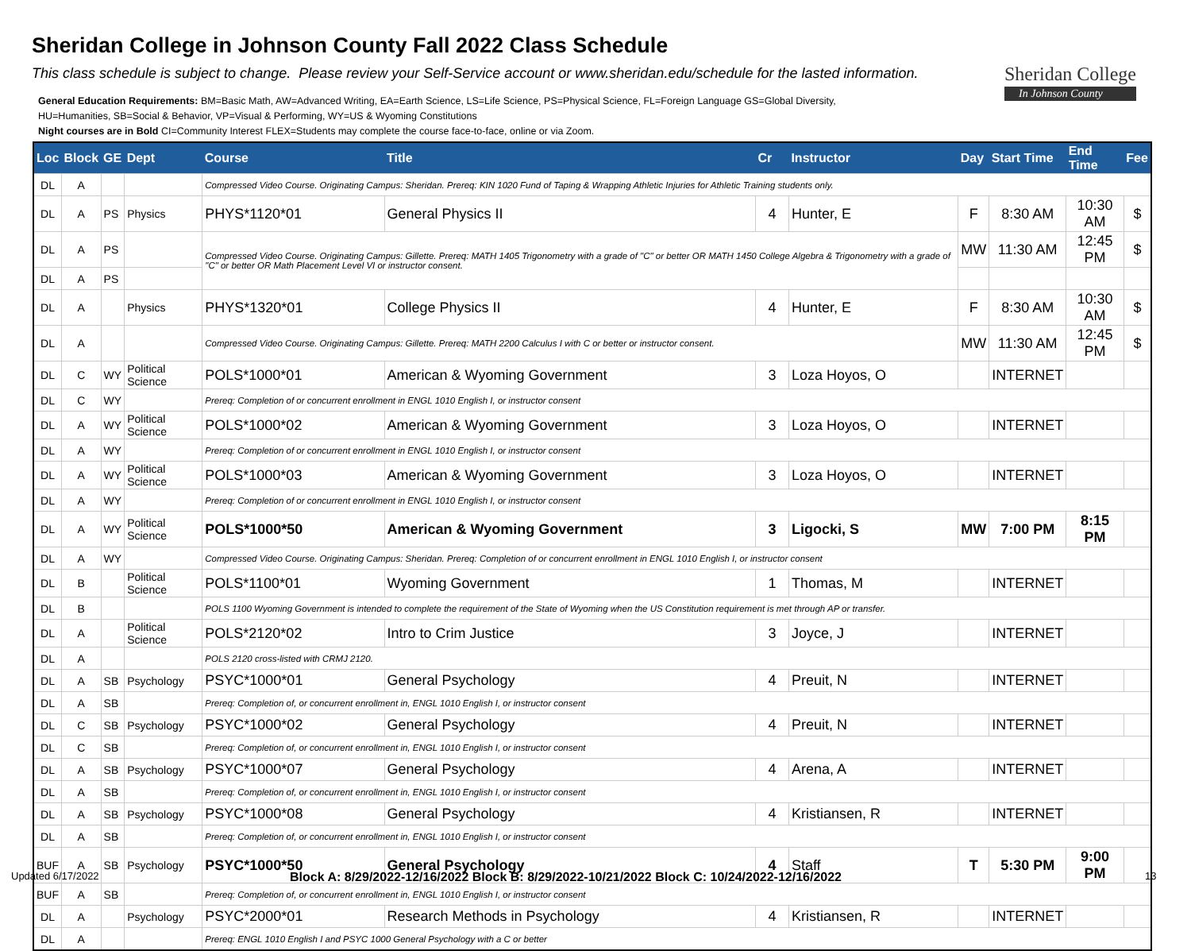Sheridan College in Johnson County Fall 2022 Class Schedule
This class schedule is subject to change. Please review your Self-Service account or www.sheridan.edu/schedule for the lasted information.
General Education Requirements: BM=Basic Math, AW=Advanced Writing, EA=Earth Science, LS=Life Science, PS=Physical Science, FL=Foreign Language GS=Global Diversity,
HU=Humanities, SB=Social & Behavior, VP=Visual & Performing, WY=US & Wyoming Constitutions
Night courses are in Bold CI=Community Interest FLEX=Students may complete the course face-to-face, online or via Zoom.
Sheridan College
In Johnson County
| Loc | Block | GE | Dept | Course | Title | Cr | Instructor | Day | Start Time | End Time | Fee |
| --- | --- | --- | --- | --- | --- | --- | --- | --- | --- | --- | --- |
| DL | A | | | Compressed Video Course. Originating Campus: Sheridan. Prereq: KIN 1020 Fund of Taping & Wrapping Athletic Injuries for Athletic Training students only. | | | | | | | |
| DL | A | PS | Physics | PHYS*1120*01 | General Physics II | 4 | Hunter, E | F | 8:30 AM | 10:30 AM | $ |
| DL | A | PS | | Compressed Video Course. Originating Campus: Gillette. Prereq: MATH 1405 Trigonometry with a grade of "C" or better OR MATH 1450 College Algebra & Trigonometry with a grade of "C" or better OR Math Placement Level VI or instructor consent. | | | | MW | 11:30 AM | 12:45 PM | $ |
| DL | A | PS | | | | | | | | | |
| DL | A | | Physics | PHYS*1320*01 | College Physics II | 4 | Hunter, E | F | 8:30 AM | 10:30 AM | $ |
| DL | A | | | Compressed Video Course. Originating Campus: Gillette. Prereq: MATH 2200 Calculus I with C or better or instructor consent. | | | | MW | 11:30 AM | 12:45 PM | $ |
| DL | C | WY | Political Science | POLS*1000*01 | American & Wyoming Government | 3 | Loza Hoyos, O | | INTERNET | | |
| DL | C | WY | | Prereq: Completion of or concurrent enrollment in ENGL 1010 English I, or instructor consent | | | | | | | |
| DL | A | WY | Political Science | POLS*1000*02 | American & Wyoming Government | 3 | Loza Hoyos, O | | INTERNET | | |
| DL | A | WY | | Prereq: Completion of or concurrent enrollment in ENGL 1010 English I, or instructor consent | | | | | | | |
| DL | A | WY | Political Science | POLS*1000*03 | American & Wyoming Government | 3 | Loza Hoyos, O | | INTERNET | | |
| DL | A | WY | | Prereq: Completion of or concurrent enrollment in ENGL 1010 English I, or instructor consent | | | | | | | |
| DL | A | WY | Political Science | POLS*1000*50 | American & Wyoming Government | 3 | Ligocki, S | MW | 7:00 PM | 8:15 PM | |
| DL | A | WY | | Compressed Video Course. Originating Campus: Sheridan. Prereq: Completion of or concurrent enrollment in ENGL 1010 English I, or instructor consent | | | | | | | |
| DL | B | | Political Science | POLS*1100*01 | Wyoming Government | 1 | Thomas, M | | INTERNET | | |
| DL | B | | | POLS 1100 Wyoming Government is intended to complete the requirement of the State of Wyoming when the US Constitution requirement is met through AP or transfer. | | | | | | | |
| DL | A | | Political Science | POLS*2120*02 | Intro to Crim Justice | 3 | Joyce, J | | INTERNET | | |
| DL | A | | | POLS 2120 cross-listed with CRMJ 2120. | | | | | | | |
| DL | A | SB | Psychology | PSYC*1000*01 | General Psychology | 4 | Preuit, N | | INTERNET | | |
| DL | A | SB | | Prereq: Completion of, or concurrent enrollment in, ENGL 1010 English I, or instructor consent | | | | | | | |
| DL | C | SB | Psychology | PSYC*1000*02 | General Psychology | 4 | Preuit, N | | INTERNET | | |
| DL | C | SB | | Prereq: Completion of, or concurrent enrollment in, ENGL 1010 English I, or instructor consent | | | | | | | |
| DL | A | SB | Psychology | PSYC*1000*07 | General Psychology | 4 | Arena, A | | INTERNET | | |
| DL | A | SB | | Prereq: Completion of, or concurrent enrollment in, ENGL 1010 English I, or instructor consent | | | | | | | |
| DL | A | SB | Psychology | PSYC*1000*08 | General Psychology | 4 | Kristiansen, R | | INTERNET | | |
| DL | A | SB | | Prereq: Completion of, or concurrent enrollment in, ENGL 1010 English I, or instructor consent | | | | | | | |
| BUF | A | SB | Psychology | PSYC*1000*50 | General Psychology | 4 | Staff | T | 5:30 PM | 9:00 PM | |
| BUF | A | SB | | Prereq: Completion of, or concurrent enrollment in, ENGL 1010 English I, or instructor consent | | | | | | | |
| DL | A | | Psychology | PSYC*2000*01 | Research Methods in Psychology | 4 | Kristiansen, R | | INTERNET | | |
| DL | A | | | Prereq: ENGL 1010 English I and PSYC 1000 General Psychology with a C or better | | | | | | | |
Updated 6/17/2022
Block A: 8/29/2022-12/16/2022 Block B: 8/29/2022-10/21/2022 Block C: 10/24/2022-12/16/2022
13